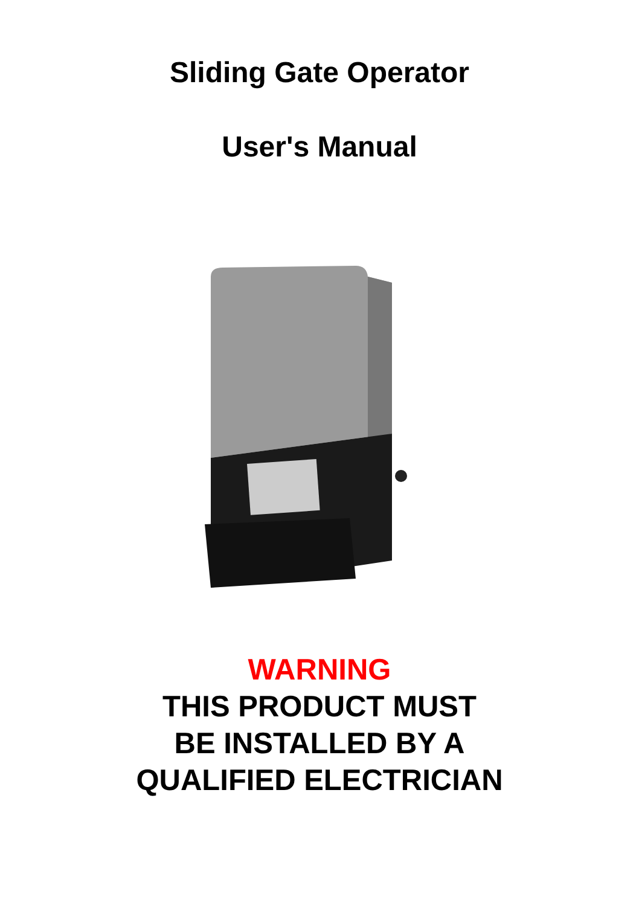Sliding Gate Operator
User's Manual
WARNING
THIS PRODUCT MUST
BE INSTALLED BY A
QUALIFIED ELECTRICIAN